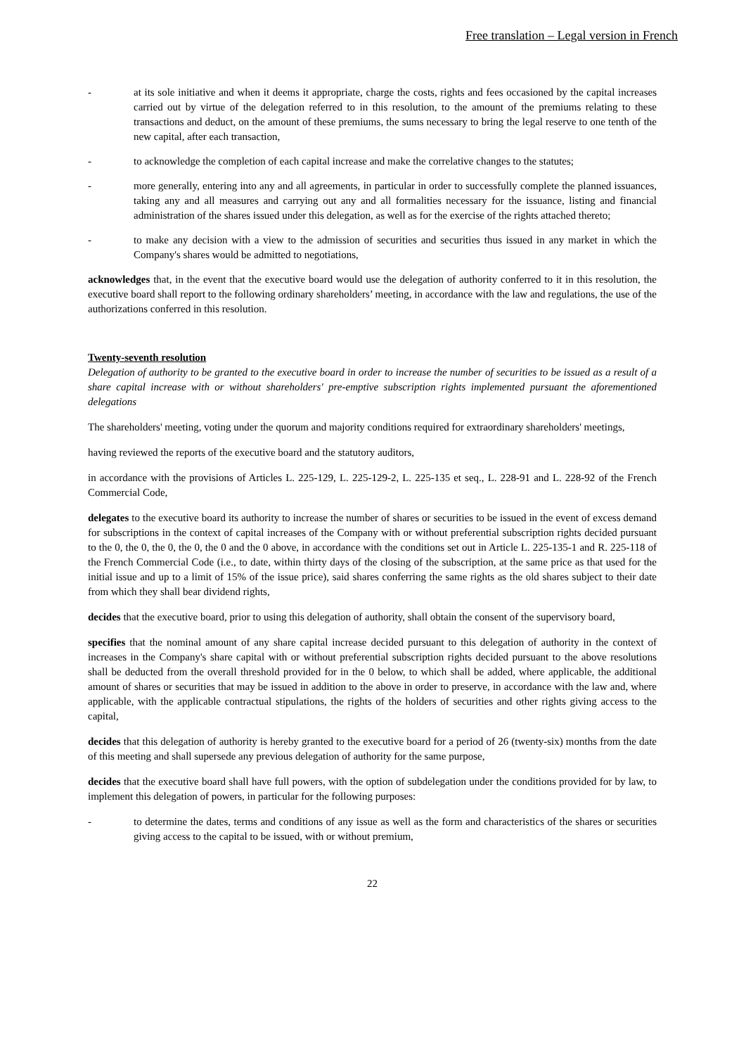Free translation – Legal version in French
- at its sole initiative and when it deems it appropriate, charge the costs, rights and fees occasioned by the capital increases carried out by virtue of the delegation referred to in this resolution, to the amount of the premiums relating to these transactions and deduct, on the amount of these premiums, the sums necessary to bring the legal reserve to one tenth of the new capital, after each transaction,
- to acknowledge the completion of each capital increase and make the correlative changes to the statutes;
- more generally, entering into any and all agreements, in particular in order to successfully complete the planned issuances, taking any and all measures and carrying out any and all formalities necessary for the issuance, listing and financial administration of the shares issued under this delegation, as well as for the exercise of the rights attached thereto;
- to make any decision with a view to the admission of securities and securities thus issued in any market in which the Company's shares would be admitted to negotiations,
acknowledges that, in the event that the executive board would use the delegation of authority conferred to it in this resolution, the executive board shall report to the following ordinary shareholders’ meeting, in accordance with the law and regulations, the use of the authorizations conferred in this resolution.
Twenty-seventh resolution
Delegation of authority to be granted to the executive board in order to increase the number of securities to be issued as a result of a share capital increase with or without shareholders' pre-emptive subscription rights implemented pursuant the aforementioned delegations
The shareholders' meeting, voting under the quorum and majority conditions required for extraordinary shareholders' meetings,
having reviewed the reports of the executive board and the statutory auditors,
in accordance with the provisions of Articles L. 225-129, L. 225-129-2, L. 225-135 et seq., L. 228-91 and L. 228-92 of the French Commercial Code,
delegates to the executive board its authority to increase the number of shares or securities to be issued in the event of excess demand for subscriptions in the context of capital increases of the Company with or without preferential subscription rights decided pursuant to the 0, the 0, the 0, the 0, the 0 and the 0 above, in accordance with the conditions set out in Article L. 225-135-1 and R. 225-118 of the French Commercial Code (i.e., to date, within thirty days of the closing of the subscription, at the same price as that used for the initial issue and up to a limit of 15% of the issue price), said shares conferring the same rights as the old shares subject to their date from which they shall bear dividend rights,
decides that the executive board, prior to using this delegation of authority, shall obtain the consent of the supervisory board,
specifies that the nominal amount of any share capital increase decided pursuant to this delegation of authority in the context of increases in the Company's share capital with or without preferential subscription rights decided pursuant to the above resolutions shall be deducted from the overall threshold provided for in the 0 below, to which shall be added, where applicable, the additional amount of shares or securities that may be issued in addition to the above in order to preserve, in accordance with the law and, where applicable, with the applicable contractual stipulations, the rights of the holders of securities and other rights giving access to the capital,
decides that this delegation of authority is hereby granted to the executive board for a period of 26 (twenty-six) months from the date of this meeting and shall supersede any previous delegation of authority for the same purpose,
decides that the executive board shall have full powers, with the option of subdelegation under the conditions provided for by law, to implement this delegation of powers, in particular for the following purposes:
- to determine the dates, terms and conditions of any issue as well as the form and characteristics of the shares or securities giving access to the capital to be issued, with or without premium,
22